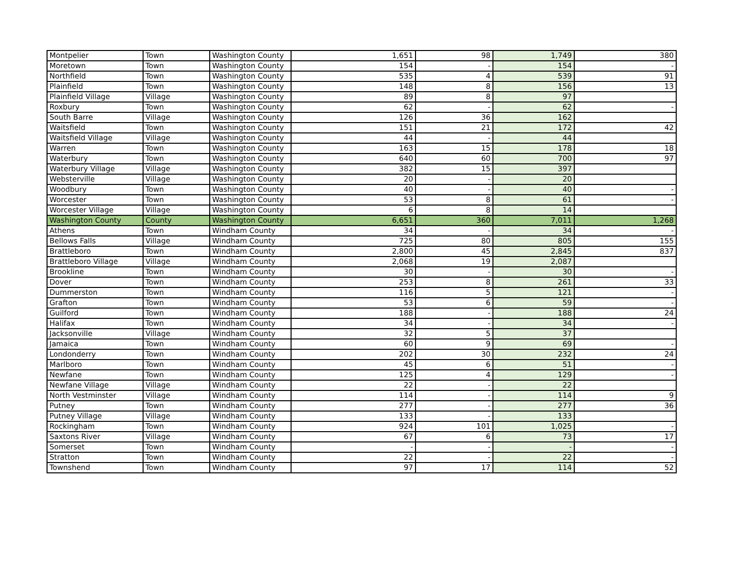| Montpelier | Town | Washington County | 1,651 | 98 | 1,749 | 380 |
| Moretown | Town | Washington County | 154 | - | 154 | - |
| Northfield | Town | Washington County | 535 | 4 | 539 | 91 |
| Plainfield | Town | Washington County | 148 | 8 | 156 | 13 |
| Plainfield Village | Village | Washington County | 89 | 8 | 97 | |
| Roxbury | Town | Washington County | 62 | - | 62 | - |
| South Barre | Village | Washington County | 126 | 36 | 162 | |
| Waitsfield | Town | Washington County | 151 | 21 | 172 | 42 |
| Waitsfield Village | Village | Washington County | 44 | - | 44 | |
| Warren | Town | Washington County | 163 | 15 | 178 | 18 |
| Waterbury | Town | Washington County | 640 | 60 | 700 | 97 |
| Waterbury Village | Village | Washington County | 382 | 15 | 397 | |
| Websterville | Village | Washington County | 20 | - | 20 | |
| Woodbury | Town | Washington County | 40 | - | 40 | - |
| Worcester | Town | Washington County | 53 | 8 | 61 | - |
| Worcester Village | Village | Washington County | 6 | 8 | 14 | |
| Washington County | County | Washington County | 6,651 | 360 | 7,011 | 1,268 |
| Athens | Town | Windham County | 34 | - | 34 | - |
| Bellows Falls | Village | Windham County | 725 | 80 | 805 | 155 |
| Brattleboro | Town | Windham County | 2,800 | 45 | 2,845 | 837 |
| Brattleboro Village | Village | Windham County | 2,068 | 19 | 2,087 | |
| Brookline | Town | Windham County | 30 | - | 30 | - |
| Dover | Town | Windham County | 253 | 8 | 261 | 33 |
| Dummerston | Town | Windham County | 116 | 5 | 121 | - |
| Grafton | Town | Windham County | 53 | 6 | 59 | - |
| Guilford | Town | Windham County | 188 | - | 188 | 24 |
| Halifax | Town | Windham County | 34 | - | 34 | - |
| Jacksonville | Village | Windham County | 32 | 5 | 37 | |
| Jamaica | Town | Windham County | 60 | 9 | 69 | - |
| Londonderry | Town | Windham County | 202 | 30 | 232 | 24 |
| Marlboro | Town | Windham County | 45 | 6 | 51 | - |
| Newfane | Town | Windham County | 125 | 4 | 129 | - |
| Newfane Village | Village | Windham County | 22 | - | 22 | |
| North Vestminster | Village | Windham County | 114 | - | 114 | 9 |
| Putney | Town | Windham County | 277 | - | 277 | 36 |
| Putney Village | Village | Windham County | 133 | - | 133 | |
| Rockingham | Town | Windham County | 924 | 101 | 1,025 | - |
| Saxtons River | Village | Windham County | 67 | 6 | 73 | 17 |
| Somerset | Town | Windham County | - | - | - | - |
| Stratton | Town | Windham County | 22 | - | 22 | - |
| Townshend | Town | Windham County | 97 | 17 | 114 | 52 |